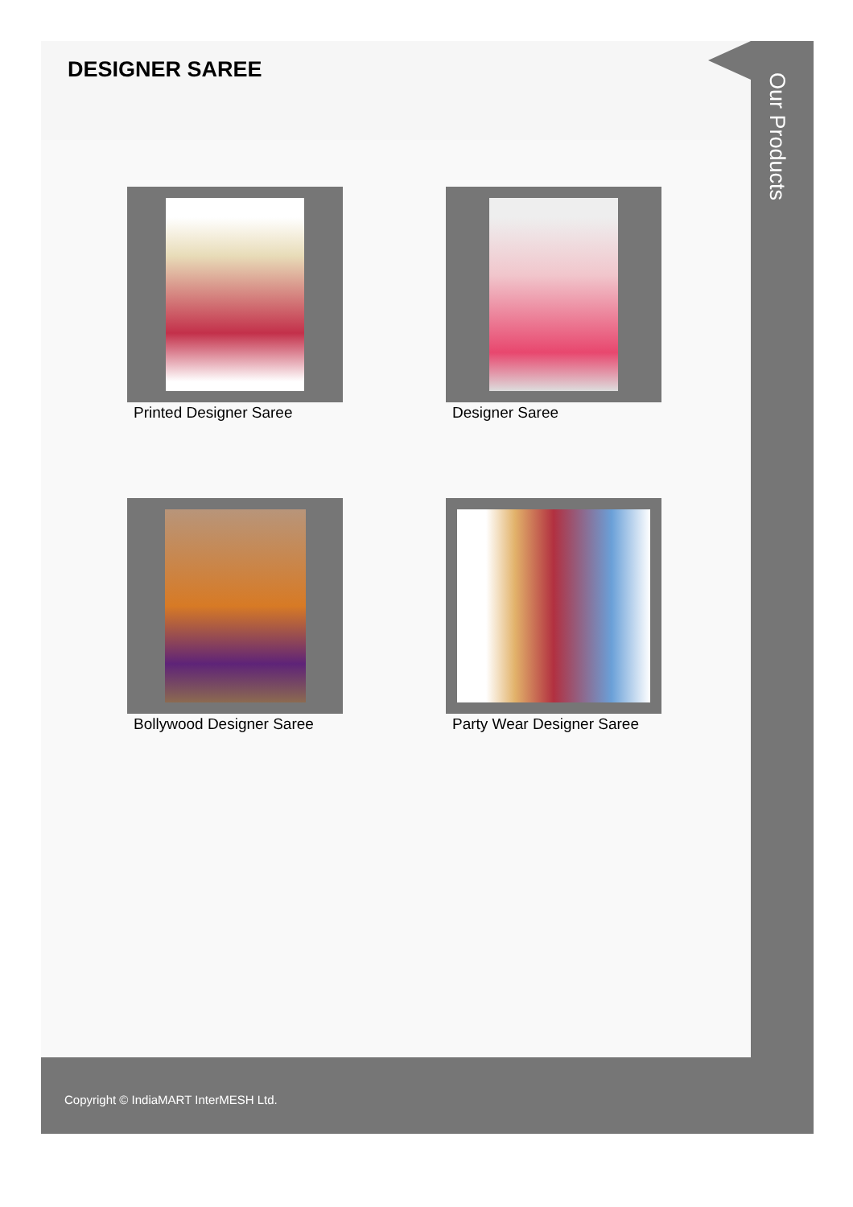DESIGNER SAREE
Printed Designer Saree
Designer Saree
Bollywood Designer Saree
Party Wear Designer Saree
Our Products
Copyright © IndiaMART InterMESH Ltd.